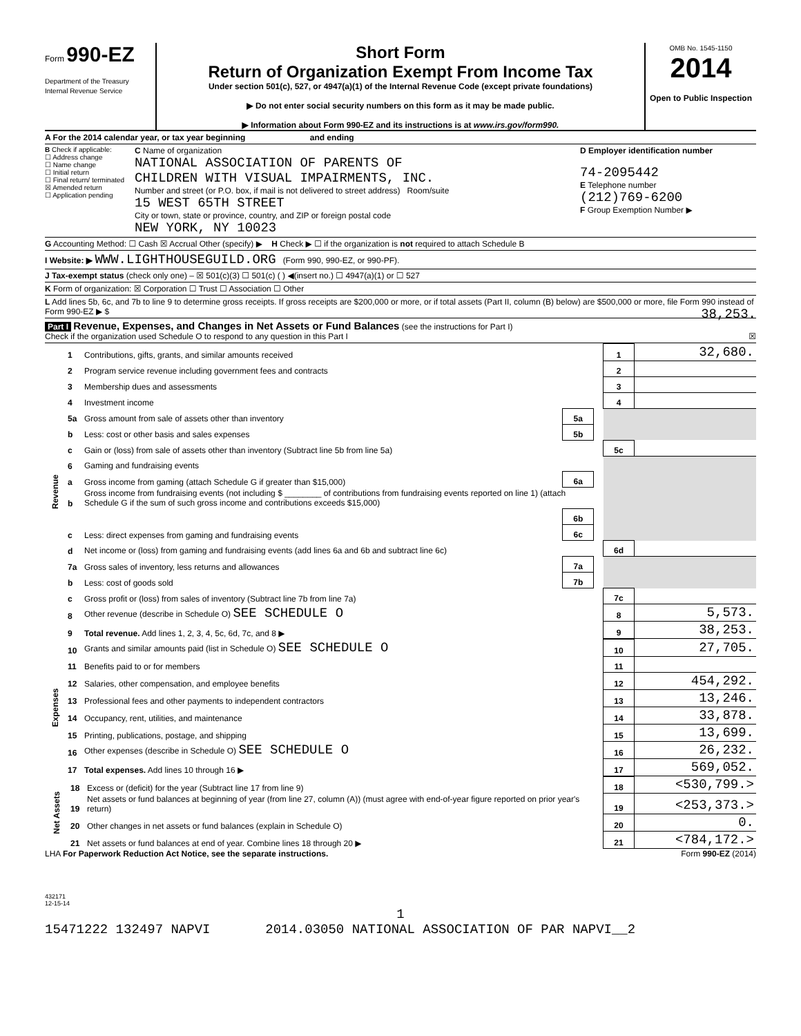Form 990-EZ
Department of the Treasury
Internal Revenue Service
Short Form
Return of Organization Exempt From Income Tax
Under section 501(c), 527, or 4947(a)(1) of the Internal Revenue Code (except private foundations)
▶ Do not enter social security numbers on this form as it may be made public.
▶ Information about Form 990-EZ and its instructions is at www.irs.gov/form990.
OMB No. 1545-1150
2014
Open to Public Inspection
A For the 2014 calendar year, or tax year beginning and ending
B Check if applicable:
☐ Address change
☐ Name change
☐ Initial return
☐ Final return/ terminated
☒ Amended return
☐ Application pending
C Name of organization
NATIONAL ASSOCIATION OF PARENTS OF
CHILDREN WITH VISUAL IMPAIRMENTS, INC.
Number and street (or P.O. box, if mail is not delivered to street address) Room/suite
15 WEST 65TH STREET
City or town, state or province, country, and ZIP or foreign postal code
NEW YORK, NY 10023
D Employer identification number
74-2095442
E Telephone number
(212)769-6200
F Group Exemption Number ▶
G Accounting Method: ☐ Cash ☒ Accrual Other (specify) ▶ H Check ▶ ☐ if the organization is not required to attach Schedule B
I Website: ▶ WWW.LIGHTHOUSEGUILD.ORG (Form 990, 990-EZ, or 990-PF).
J Tax-exempt status (check only one) – ☒ 501(c)(3) ☐ 501(c) ( ) ◀(insert no.) ☐ 4947(a)(1) or ☐ 527
K Form of organization: ☒ Corporation ☐ Trust ☐ Association ☐ Other
L Add lines 5b, 6c, and 7b to line 9 to determine gross receipts. If gross receipts are $200,000 or more, or if total assets (Part II, column (B) below) are $500,000 or more, file Form 990 instead of Form 990-EZ ▶ $ 38,253.
Part I Revenue, Expenses, and Changes in Net Assets or Fund Balances (see the instructions for Part I)
Check if the organization used Schedule O to respond to any question in this Part I ☒
| Revenue | 1 | Contributions, gifts, grants, and similar amounts received | | | 1 | 32,680. |
| | 2 | Program service revenue including government fees and contracts | | | 2 | |
| | 3 | Membership dues and assessments | | | 3 | |
| | 4 | Investment income | | | 4 | |
| | 5a | Gross amount from sale of assets other than inventory | 5a | | | |
| | b | Less: cost or other basis and sales expenses | 5b | | | |
| | c | Gain or (loss) from sale of assets other than inventory (Subtract line 5b from line 5a) | | | 5c | |
| | 6 | Gaming and fundraising events | | | | |
| | a | Gross income from gaming (attach Schedule G if greater than $15,000) | 6a | | | |
| | b | Gross income from fundraising events (not including $ ________ of contributions from fundraising events reported on line 1) (attach Schedule G if the sum of such gross income and contributions exceeds $15,000) | | | | |
| | | | 6b | | | |
| | c | Less: direct expenses from gaming and fundraising events | 6c | | | |
| | d | Net income or (loss) from gaming and fundraising events (add lines 6a and 6b and subtract line 6c) | | | 6d | |
| | 7a | Gross sales of inventory, less returns and allowances | 7a | | | |
| | b | Less: cost of goods sold | 7b | | | |
| | c | Gross profit or (loss) from sales of inventory (Subtract line 7b from line 7a) | | | 7c | |
| | 8 | Other revenue (describe in Schedule O) SEE SCHEDULE O | | | 8 | 5,573. |
| | 9 | Total revenue. Add lines 1, 2, 3, 4, 5c, 6d, 7c, and 8 ▶ | | | 9 | 38,253. |
| Expenses | 10 | Grants and similar amounts paid (list in Schedule O) SEE SCHEDULE O | 10 | 27,705. |
| | 11 | Benefits paid to or for members | 11 | |
| | 12 | Salaries, other compensation, and employee benefits | 12 | 454,292. |
| | 13 | Professional fees and other payments to independent contractors | 13 | 13,246. |
| | 14 | Occupancy, rent, utilities, and maintenance | 14 | 33,878. |
| | 15 | Printing, publications, postage, and shipping | 15 | 13,699. |
| | 16 | Other expenses (describe in Schedule O) SEE SCHEDULE O | 16 | 26,232. |
| | 17 | Total expenses. Add lines 10 through 16 ▶ | 17 | 569,052. |
| Net Assets | 18 | Excess or (deficit) for the year (Subtract line 17 from line 9) | 18 | <530,799.> |
| | 19 | Net assets or fund balances at beginning of year (from line 27, column (A)) (must agree with end-of-year figure reported on prior year's return) | 19 | <253,373.> |
| | 20 | Other changes in net assets or fund balances (explain in Schedule O) | 20 | 0. |
| | 21 | Net assets or fund balances at end of year. Combine lines 18 through 20 ▶ | 21 | <784,172.> |
LHA For Paperwork Reduction Act Notice, see the separate instructions. Form 990-EZ (2014)
432171
12-15-14
1
15471222 132497 NAPVI 2014.03050 NATIONAL ASSOCIATION OF PAR NAPVI__2